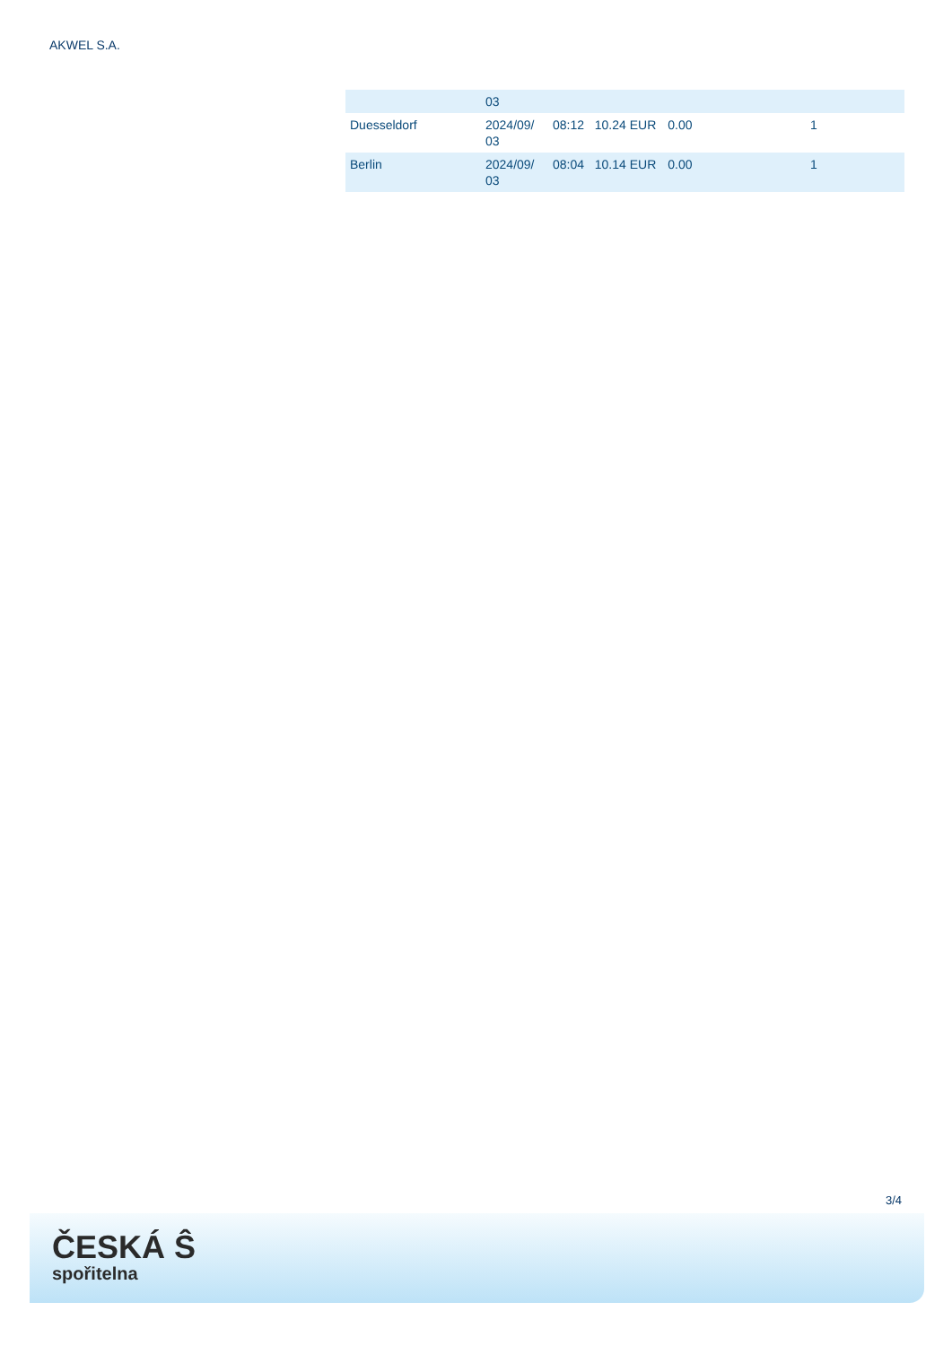AKWEL S.A.
| | 03 | | | | | |
| Duesseldorf | 2024/09/ 03 | 08:12 | 10.24 EUR | 0.00 | | 1 |
| Berlin | 2024/09/ 03 | 08:04 | 10.14 EUR | 0.00 | | 1 |
3/4
ČESKÁ Ŝ
spořitelna